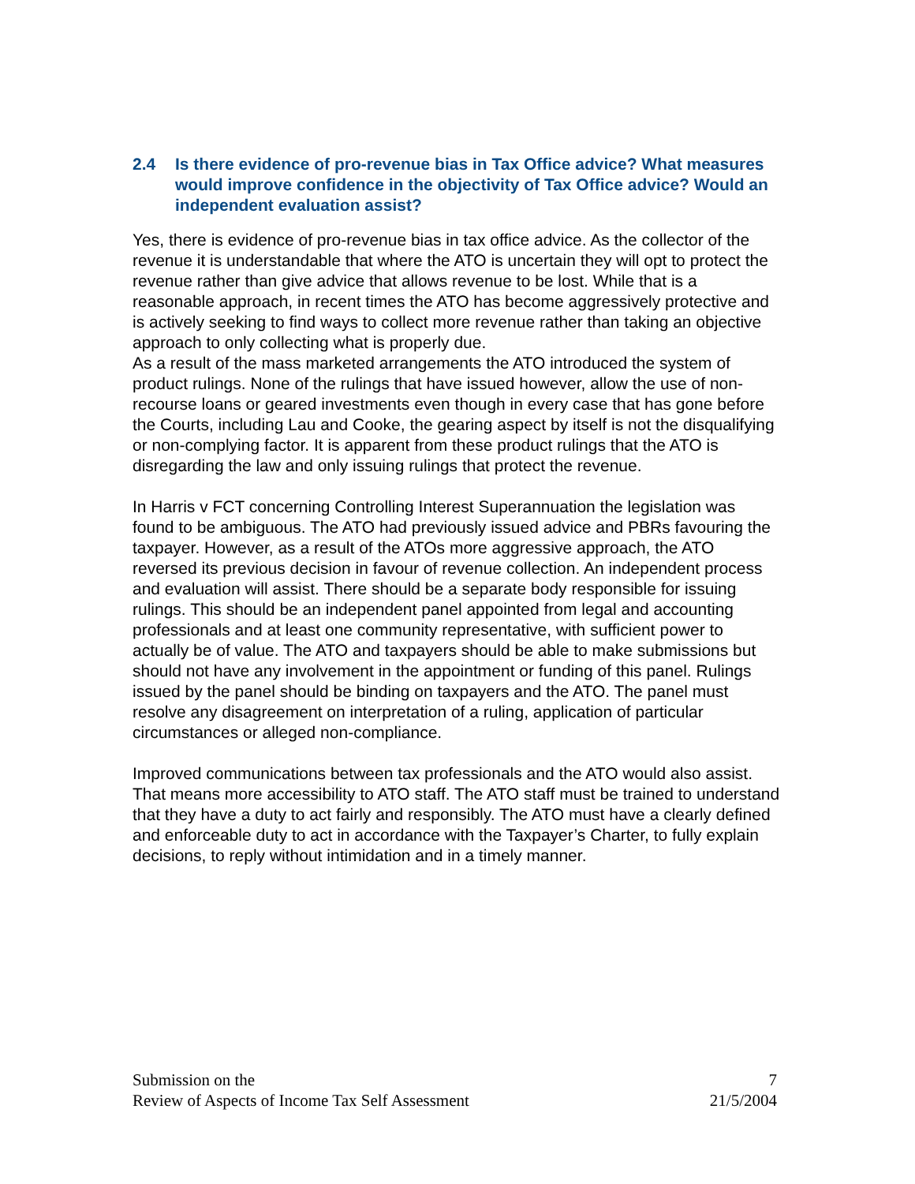2.4 Is there evidence of pro-revenue bias in Tax Office advice? What measures would improve confidence in the objectivity of Tax Office advice? Would an independent evaluation assist?
Yes, there is evidence of pro-revenue bias in tax office advice. As the collector of the revenue it is understandable that where the ATO is uncertain they will opt to protect the revenue rather than give advice that allows revenue to be lost. While that is a reasonable approach, in recent times the ATO has become aggressively protective and is actively seeking to find ways to collect more revenue rather than taking an objective approach to only collecting what is properly due.
As a result of the mass marketed arrangements the ATO introduced the system of product rulings. None of the rulings that have issued however, allow the use of non-recourse loans or geared investments even though in every case that has gone before the Courts, including Lau and Cooke, the gearing aspect by itself is not the disqualifying or non-complying factor. It is apparent from these product rulings that the ATO is disregarding the law and only issuing rulings that protect the revenue.
In Harris v FCT concerning Controlling Interest Superannuation the legislation was found to be ambiguous. The ATO had previously issued advice and PBRs favouring the taxpayer. However, as a result of the ATOs more aggressive approach, the ATO reversed its previous decision in favour of revenue collection. An independent process and evaluation will assist. There should be a separate body responsible for issuing rulings. This should be an independent panel appointed from legal and accounting professionals and at least one community representative, with sufficient power to actually be of value. The ATO and taxpayers should be able to make submissions but should not have any involvement in the appointment or funding of this panel. Rulings issued by the panel should be binding on taxpayers and the ATO. The panel must resolve any disagreement on interpretation of a ruling, application of particular circumstances or alleged non-compliance.
Improved communications between tax professionals and the ATO would also assist. That means more accessibility to ATO staff. The ATO staff must be trained to understand that they have a duty to act fairly and responsibly. The ATO must have a clearly defined and enforceable duty to act in accordance with the Taxpayer’s Charter, to fully explain decisions, to reply without intimidation and in a timely manner.
Submission on the
Review of Aspects of Income Tax Self Assessment
7
21/5/2004